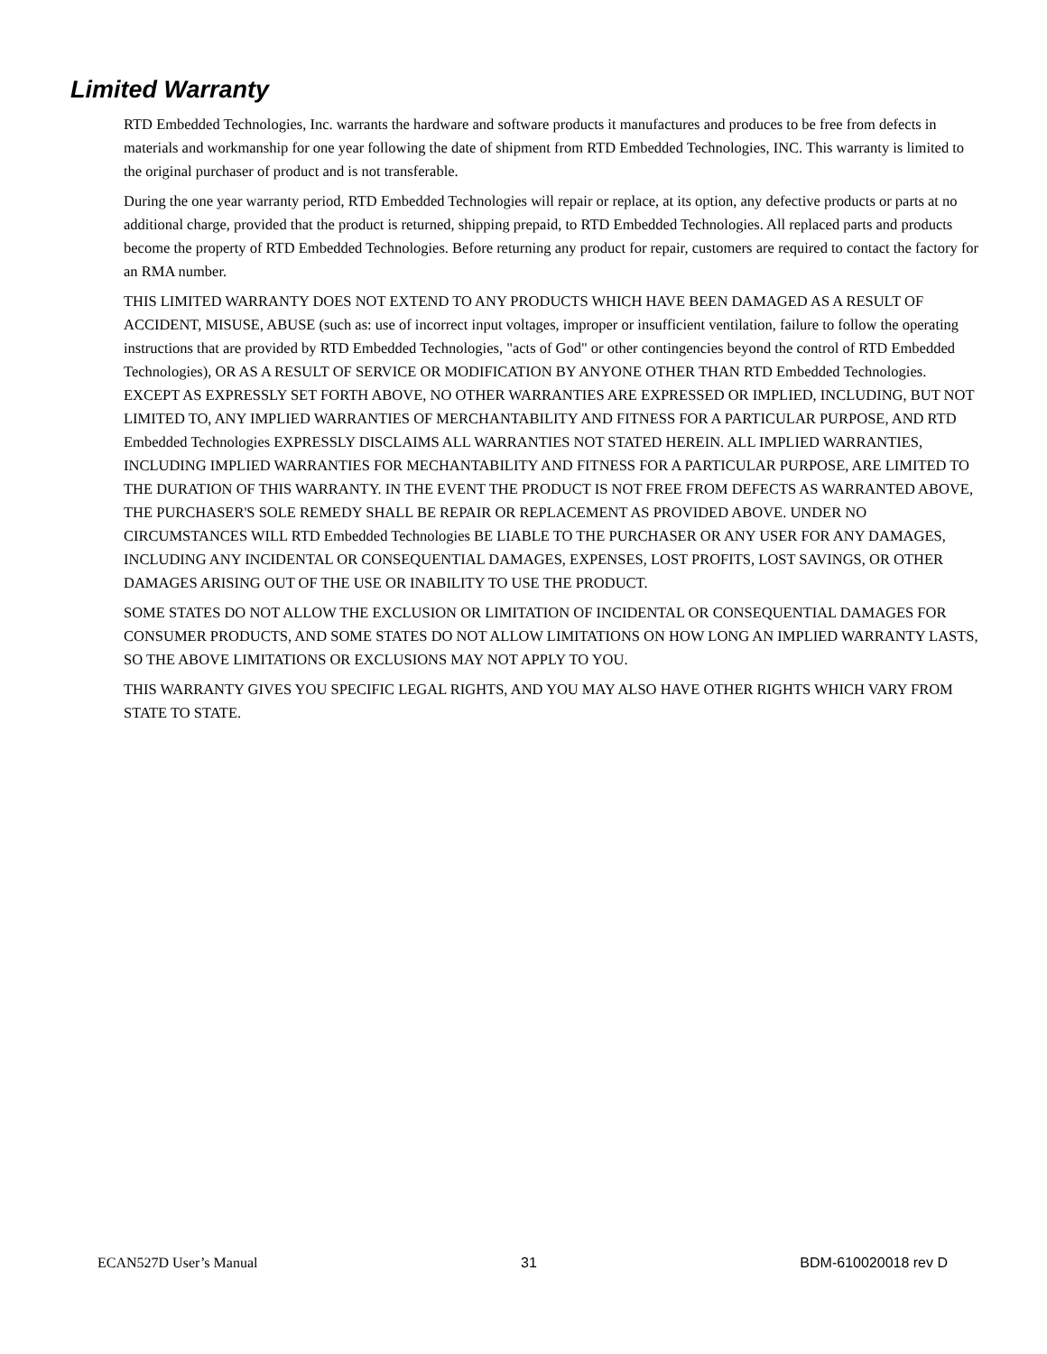Limited Warranty
RTD Embedded Technologies, Inc. warrants the hardware and software products it manufactures and produces to be free from defects in materials and workmanship for one year following the date of shipment from RTD Embedded Technologies, INC. This warranty is limited to the original purchaser of product and is not transferable.
During the one year warranty period, RTD Embedded Technologies will repair or replace, at its option, any defective products or parts at no additional charge, provided that the product is returned, shipping prepaid, to RTD Embedded Technologies. All replaced parts and products become the property of RTD Embedded Technologies. Before returning any product for repair, customers are required to contact the factory for an RMA number.
THIS LIMITED WARRANTY DOES NOT EXTEND TO ANY PRODUCTS WHICH HAVE BEEN DAMAGED AS A RESULT OF ACCIDENT, MISUSE, ABUSE (such as: use of incorrect input voltages, improper or insufficient ventilation, failure to follow the operating instructions that are provided by RTD Embedded Technologies, "acts of God" or other contingencies beyond the control of RTD Embedded Technologies), OR AS A RESULT OF SERVICE OR MODIFICATION BY ANYONE OTHER THAN RTD Embedded Technologies. EXCEPT AS EXPRESSLY SET FORTH ABOVE, NO OTHER WARRANTIES ARE EXPRESSED OR IMPLIED, INCLUDING, BUT NOT LIMITED TO, ANY IMPLIED WARRANTIES OF MERCHANTABILITY AND FITNESS FOR A PARTICULAR PURPOSE, AND RTD Embedded Technologies EXPRESSLY DISCLAIMS ALL WARRANTIES NOT STATED HEREIN. ALL IMPLIED WARRANTIES, INCLUDING IMPLIED WARRANTIES FOR MECHANTABILITY AND FITNESS FOR A PARTICULAR PURPOSE, ARE LIMITED TO THE DURATION OF THIS WARRANTY. IN THE EVENT THE PRODUCT IS NOT FREE FROM DEFECTS AS WARRANTED ABOVE, THE PURCHASER'S SOLE REMEDY SHALL BE REPAIR OR REPLACEMENT AS PROVIDED ABOVE. UNDER NO CIRCUMSTANCES WILL RTD Embedded Technologies BE LIABLE TO THE PURCHASER OR ANY USER FOR ANY DAMAGES, INCLUDING ANY INCIDENTAL OR CONSEQUENTIAL DAMAGES, EXPENSES, LOST PROFITS, LOST SAVINGS, OR OTHER DAMAGES ARISING OUT OF THE USE OR INABILITY TO USE THE PRODUCT.
SOME STATES DO NOT ALLOW THE EXCLUSION OR LIMITATION OF INCIDENTAL OR CONSEQUENTIAL DAMAGES FOR CONSUMER PRODUCTS, AND SOME STATES DO NOT ALLOW LIMITATIONS ON HOW LONG AN IMPLIED WARRANTY LASTS, SO THE ABOVE LIMITATIONS OR EXCLUSIONS MAY NOT APPLY TO YOU.
THIS WARRANTY GIVES YOU SPECIFIC LEGAL RIGHTS, AND YOU MAY ALSO HAVE OTHER RIGHTS WHICH VARY FROM STATE TO STATE.
ECAN527D User’s Manual 31 BDM-610020018 rev D